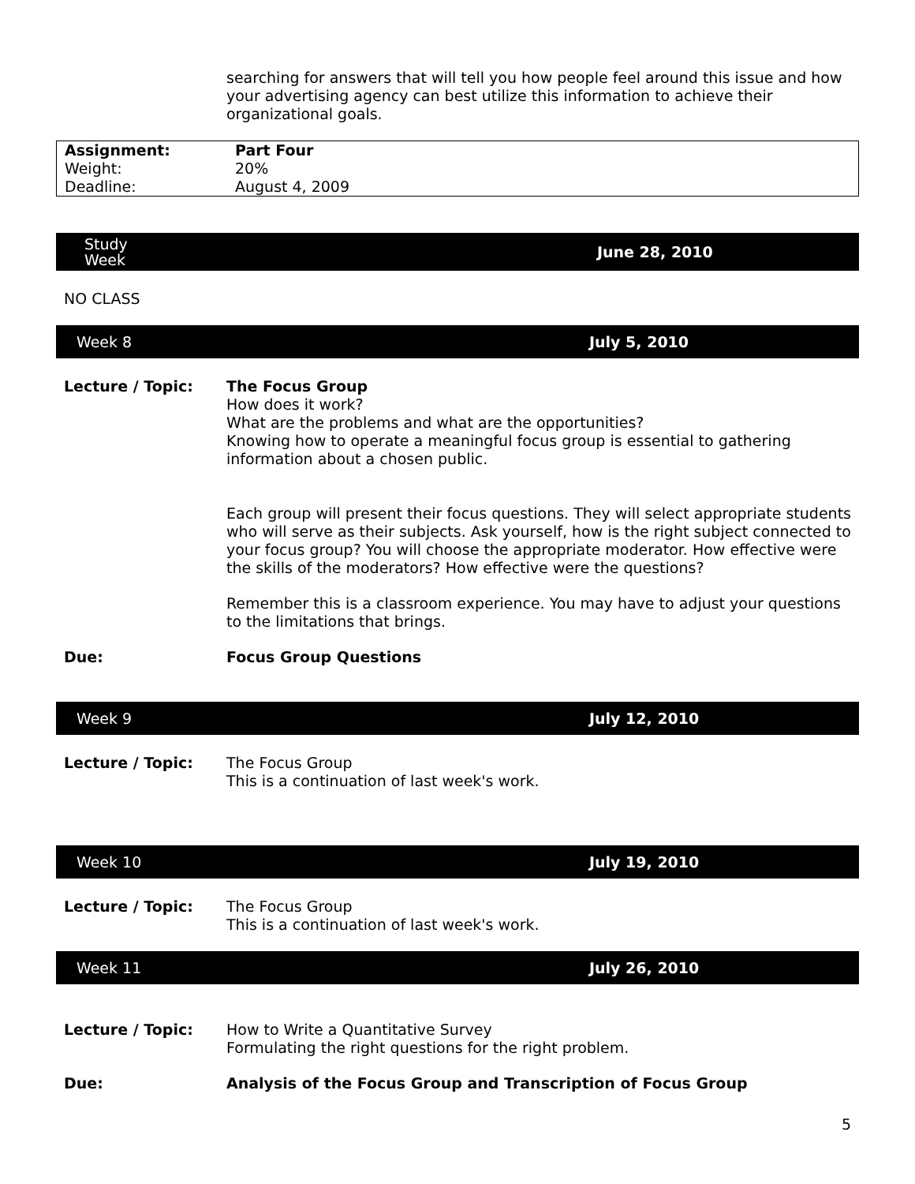searching for answers that will tell you how people feel around this issue and how your advertising agency can best utilize this information to achieve their organizational goals.
| Assignment: | Part Four |
| Weight: | 20% |
| Deadline: | August 4, 2009 |
Study
Week
June 28, 2010
NO CLASS
Week 8 July 5, 2010
Lecture / Topic:
The Focus Group
How does it work?
What are the problems and what are the opportunities?
Knowing how to operate a meaningful focus group is essential to gathering information about a chosen public.
Each group will present their focus questions. They will select appropriate students who will serve as their subjects. Ask yourself, how is the right subject connected to your focus group? You will choose the appropriate moderator. How effective were the skills of the moderators? How effective were the questions?
Remember this is a classroom experience. You may have to adjust your questions to the limitations that brings.
Due: Focus Group Questions
Week 9 July 12, 2010
Lecture / Topic:
The Focus Group
This is a continuation of last week's work.
Week 10 July 19, 2010
Lecture / Topic:
The Focus Group
This is a continuation of last week's work.
Week 11 July 26, 2010
Lecture / Topic:
How to Write a Quantitative Survey
Formulating the right questions for the right problem.
Due: Analysis of the Focus Group and Transcription of Focus Group
5